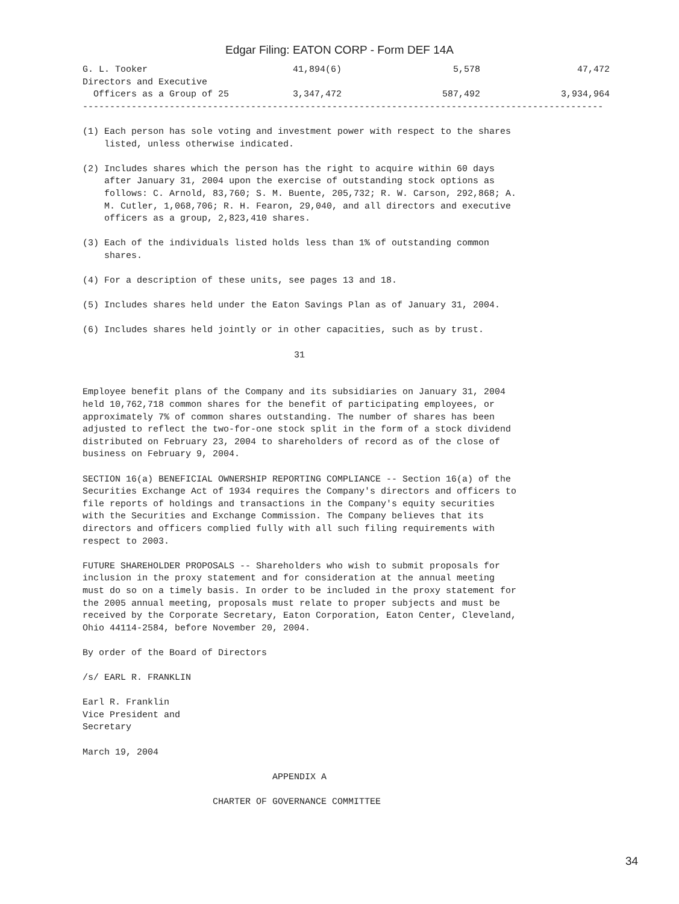Edgar Filing: EATON CORP - Form DEF 14A
| G. L. Tooker | 41,894(6) | 5,578 | 47,472 |
| Directors and Executive Officers as a Group of 25 | 3,347,472 | 587,492 | 3,934,964 |
------------------------------------------------------------------------------------------------ (1) Each person has sole voting and investment power with respect to the shares listed, unless otherwise indicated. (2) Includes shares which the person has the right to acquire within 60 days after January 31, 2004 upon the exercise of outstanding stock options as follows: C. Arnold, 83,760; S. M. Buente, 205,732; R. W. Carson, 292,868; A. M. Cutler, 1,068,706; R. H. Fearon, 29,040, and all directors and executive officers as a group, 2,823,410 shares. (3) Each of the individuals listed holds less than 1% of outstanding common shares. (4) For a description of these units, see pages 13 and 18. (5) Includes shares held under the Eaton Savings Plan as of January 31, 2004. (6) Includes shares held jointly or in other capacities, such as by trust. 31 Employee benefit plans of the Company and its subsidiaries on January 31, 2004 held 10,762,718 common shares for the benefit of participating employees, or approximately 7% of common shares outstanding. The number of shares has been adjusted to reflect the two-for-one stock split in the form of a stock dividend distributed on February 23, 2004 to shareholders of record as of the close of business on February 9, 2004. SECTION 16(a) BENEFICIAL OWNERSHIP REPORTING COMPLIANCE -- Section 16(a) of the Securities Exchange Act of 1934 requires the Company's directors and officers to file reports of holdings and transactions in the Company's equity securities with the Securities and Exchange Commission. The Company believes that its directors and officers complied fully with all such filing requirements with respect to 2003. FUTURE SHAREHOLDER PROPOSALS -- Shareholders who wish to submit proposals for inclusion in the proxy statement and for consideration at the annual meeting must do so on a timely basis. In order to be included in the proxy statement for the 2005 annual meeting, proposals must relate to proper subjects and must be received by the Corporate Secretary, Eaton Corporation, Eaton Center, Cleveland, Ohio 44114-2584, before November 20, 2004. By order of the Board of Directors /s/ EARL R. FRANKLIN Earl R. Franklin Vice President and Secretary March 19, 2004 APPENDIX A CHARTER OF GOVERNANCE COMMITTEE
34